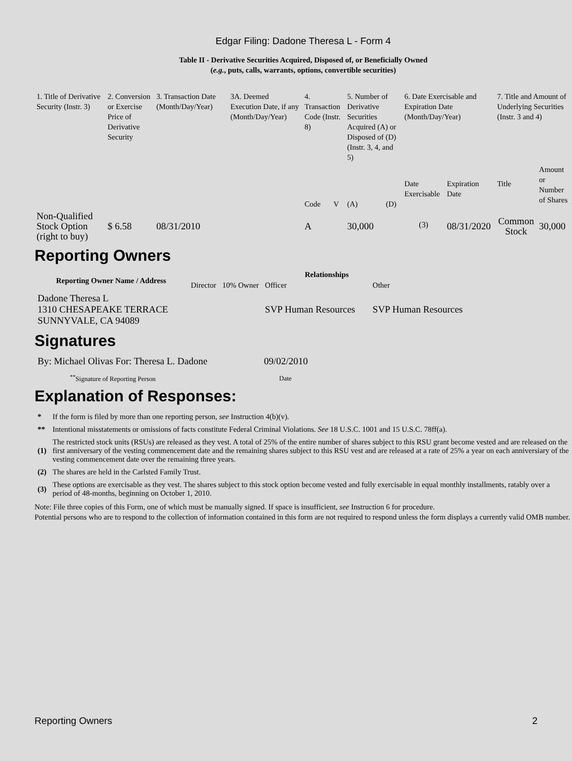Edgar Filing: Dadone Theresa L - Form 4
Table II - Derivative Securities Acquired, Disposed of, or Beneficially Owned
(e.g., puts, calls, warrants, options, convertible securities)
| 1. Title of Derivative Security (Instr. 3) | 2. Conversion or Exercise Price of Derivative Security | 3. Transaction Date (Month/Day/Year) | 3A. Deemed Execution Date, if any (Month/Day/Year) | 4. Transaction Code (Instr. 8) | | 5. Number of Derivative Securities Acquired (A) or Disposed of (D) (Instr. 3, 4, and 5) | | 6. Date Exercisable and Expiration Date (Month/Day/Year) | | 7. Title and Amount of Underlying Securities (Instr. 3 and 4) | |
| | | | | Code | V | (A) | (D) | Date Exercisable | Expiration Date | Title | Amount or Number of Shares |
| Non-Qualified Stock Option (right to buy) | $ 6.58 | 08/31/2010 | | A | | 30,000 | | <sup>(3)</sup> | 08/31/2020 | Common Stock | 30,000 |
Reporting Owners
| Reporting Owner Name / Address | Relationships | | | |
| --- | --- | --- | --- | --- |
| | Director | 10% Owner | Officer | Other |
| Dadone Theresa L 1310 CHESAPEAKE TERRACE SUNNYVALE, CA 94089 | | | SVP Human Resources | SVP Human Resources |
Signatures
| By: Michael Olivas For: Theresa L. Dadone | 09/02/2010 |
| <sup>**</sup> Signature of Reporting Person | Date |
Explanation of Responses:
| * | If the form is filed by more than one reporting person, see Instruction 4(b)(v). |
| ** | Intentional misstatements or omissions of facts constitute Federal Criminal Violations. See 18 U.S.C. 1001 and 15 U.S.C. 78ff(a). |
| (1) | The restricted stock units (RSUs) are released as they vest. A total of 25% of the entire number of shares subject to this RSU grant become vested and are released on the first anniversary of the vesting commencement date and the remaining shares subject to this RSU vest and are released at a rate of 25% a year on each anniversiary of the vesting commencement date over the remaining three years. |
| (2) | The shares are held in the Carlsted Family Trust. |
| (3) | These options are exercisable as they vest. The shares subject to this stock option become vested and fully exercisable in equal monthly installments, ratably over a period of 48-months, beginning on October 1, 2010. |
Note: File three copies of this Form, one of which must be manually signed. If space is insufficient, see Instruction 6 for procedure.
Potential persons who are to respond to the collection of information contained in this form are not required to respond unless the form displays a currently valid OMB number.
Reporting Owners 2